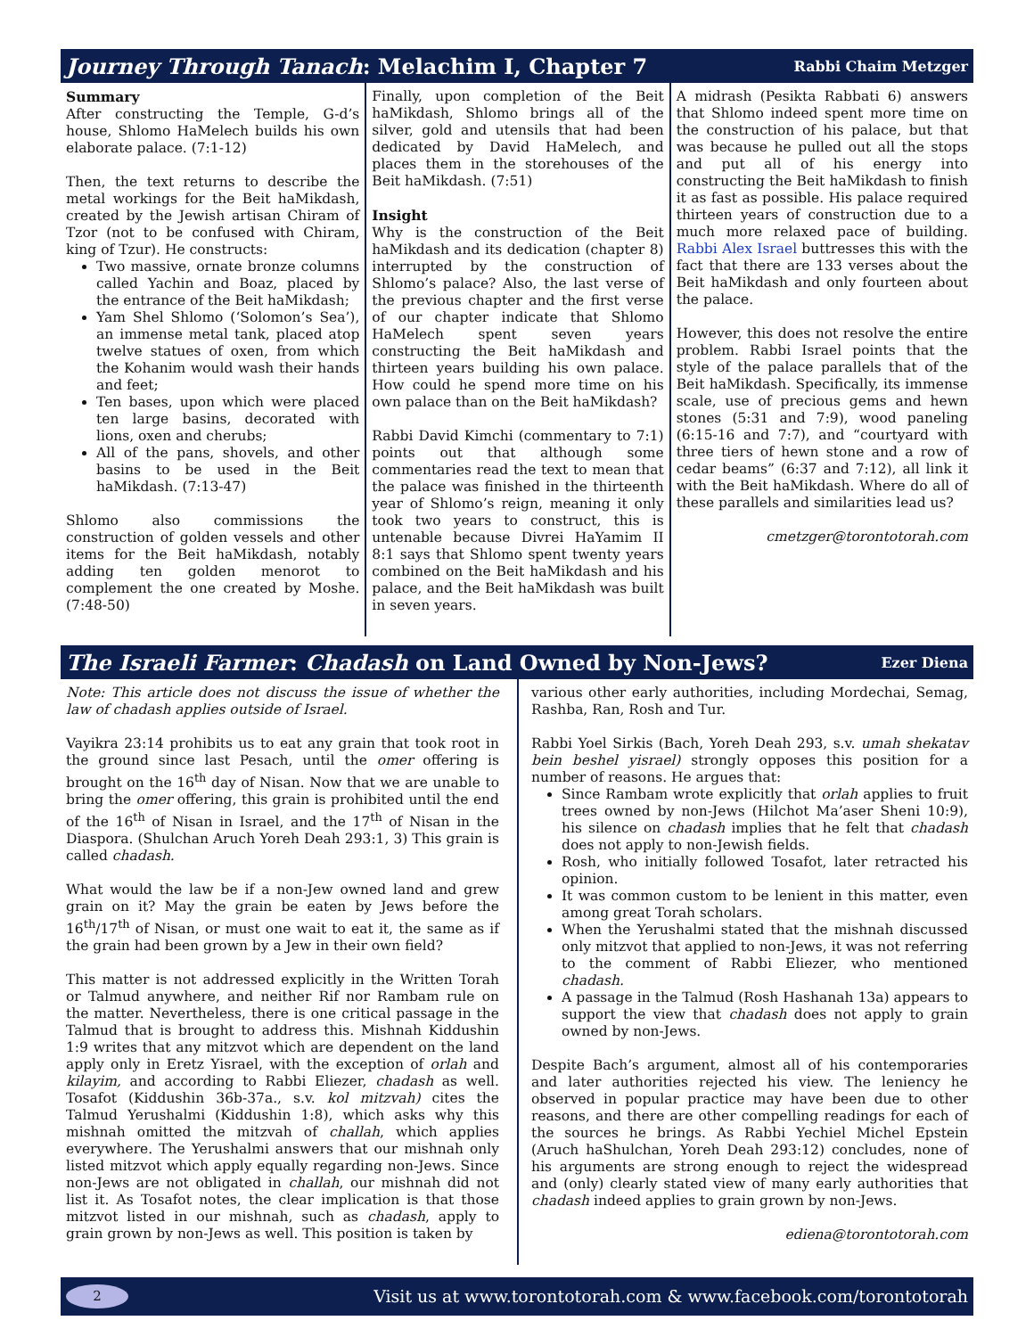Journey Through Tanach: Melachim I, Chapter 7 Rabbi Chaim Metzger
Summary
After constructing the Temple, G-d’s house, Shlomo HaMelech builds his own elaborate palace. (7:1-12)
Then, the text returns to describe the metal workings for the Beit haMikdash, created by the Jewish artisan Chiram of Tzor (not to be confused with Chiram, king of Tzur). He constructs:
Two massive, ornate bronze columns called Yachin and Boaz, placed by the entrance of the Beit haMikdash;
Yam Shel Shlomo (‘Solomon’s Sea’), an immense metal tank, placed atop twelve statues of oxen, from which the Kohanim would wash their hands and feet;
Ten bases, upon which were placed ten large basins, decorated with lions, oxen and cherubs;
All of the pans, shovels, and other basins to be used in the Beit haMikdash. (7:13-47)
Shlomo also commissions the construction of golden vessels and other items for the Beit haMikdash, notably adding ten golden menorot to complement the one created by Moshe. (7:48-50)
Finally, upon completion of the Beit haMikdash, Shlomo brings all of the silver, gold and utensils that had been dedicated by David HaMelech, and places them in the storehouses of the Beit haMikdash. (7:51)
Insight
Why is the construction of the Beit haMikdash and its dedication (chapter 8) interrupted by the construction of Shlomo’s palace? Also, the last verse of the previous chapter and the first verse of our chapter indicate that Shlomo HaMelech spent seven years constructing the Beit haMikdash and thirteen years building his own palace. How could he spend more time on his own palace than on the Beit haMikdash?
Rabbi David Kimchi (commentary to 7:1) points out that although some commentaries read the text to mean that the palace was finished in the thirteenth year of Shlomo’s reign, meaning it only took two years to construct, this is untenable because Divrei HaYamim II 8:1 says that Shlomo spent twenty years combined on the Beit haMikdash and his palace, and the Beit haMikdash was built in seven years.
A midrash (Pesikta Rabbati 6) answers that Shlomo indeed spent more time on the construction of his palace, but that was because he pulled out all the stops and put all of his energy into constructing the Beit haMikdash to finish it as fast as possible. His palace required thirteen years of construction due to a much more relaxed pace of building. Rabbi Alex Israel buttresses this with the fact that there are 133 verses about the Beit haMikdash and only fourteen about the palace.
However, this does not resolve the entire problem. Rabbi Israel points that the style of the palace parallels that of the Beit haMikdash. Specifically, its immense scale, use of precious gems and hewn stones (5:31 and 7:9), wood paneling (6:15-16 and 7:7), and “courtyard with three tiers of hewn stone and a row of cedar beams” (6:37 and 7:12), all link it with the Beit haMikdash. Where do all of these parallels and similarities lead us?
cmetzger@torontotorah.com
The Israeli Farmer: Chadash on Land Owned by Non-Jews? Ezer Diena
Note: This article does not discuss the issue of whether the law of chadash applies outside of Israel.
Vayikra 23:14 prohibits us to eat any grain that took root in the ground since last Pesach, until the omer offering is brought on the 16<sup>th</sup> day of Nisan. Now that we are unable to bring the omer offering, this grain is prohibited until the end of the 16<sup>th</sup> of Nisan in Israel, and the 17<sup>th</sup> of Nisan in the Diaspora. (Shulchan Aruch Yoreh Deah 293:1, 3) This grain is called chadash.
What would the law be if a non-Jew owned land and grew grain on it? May the grain be eaten by Jews before the 16<sup>th</sup>/17<sup>th</sup> of Nisan, or must one wait to eat it, the same as if the grain had been grown by a Jew in their own field?
This matter is not addressed explicitly in the Written Torah or Talmud anywhere, and neither Rif nor Rambam rule on the matter. Nevertheless, there is one critical passage in the Talmud that is brought to address this. Mishnah Kiddushin 1:9 writes that any mitzvot which are dependent on the land apply only in Eretz Yisrael, with the exception of orlah and kilayim, and according to Rabbi Eliezer, chadash as well. Tosafot (Kiddushin 36b-37a., s.v. kol mitzvah) cites the Talmud Yerushalmi (Kiddushin 1:8), which asks why this mishnah omitted the mitzvah of challah, which applies everywhere. The Yerushalmi answers that our mishnah only listed mitzvot which apply equally regarding non-Jews. Since non-Jews are not obligated in challah, our mishnah did not list it. As Tosafot notes, the clear implication is that those mitzvot listed in our mishnah, such as chadash, apply to grain grown by non-Jews as well. This position is taken by
various other early authorities, including Mordechai, Semag, Rashba, Ran, Rosh and Tur.
Rabbi Yoel Sirkis (Bach, Yoreh Deah 293, s.v. umah shekatav bein beshel yisrael) strongly opposes this position for a number of reasons. He argues that:
Since Rambam wrote explicitly that orlah applies to fruit trees owned by non-Jews (Hilchot Ma’aser Sheni 10:9), his silence on chadash implies that he felt that chadash does not apply to non-Jewish fields.
Rosh, who initially followed Tosafot, later retracted his opinion.
It was common custom to be lenient in this matter, even among great Torah scholars.
When the Yerushalmi stated that the mishnah discussed only mitzvot that applied to non-Jews, it was not referring to the comment of Rabbi Eliezer, who mentioned chadash.
A passage in the Talmud (Rosh Hashanah 13a) appears to support the view that chadash does not apply to grain owned by non-Jews.
Despite Bach’s argument, almost all of his contemporaries and later authorities rejected his view. The leniency he observed in popular practice may have been due to other reasons, and there are other compelling readings for each of the sources he brings. As Rabbi Yechiel Michel Epstein (Aruch haShulchan, Yoreh Deah 293:12) concludes, none of his arguments are strong enough to reject the widespread and (only) clearly stated view of many early authorities that chadash indeed applies to grain grown by non-Jews.
ediena@torontotorah.com
2 Visit us at www.torontotorah.com & www.facebook.com/torontotorah